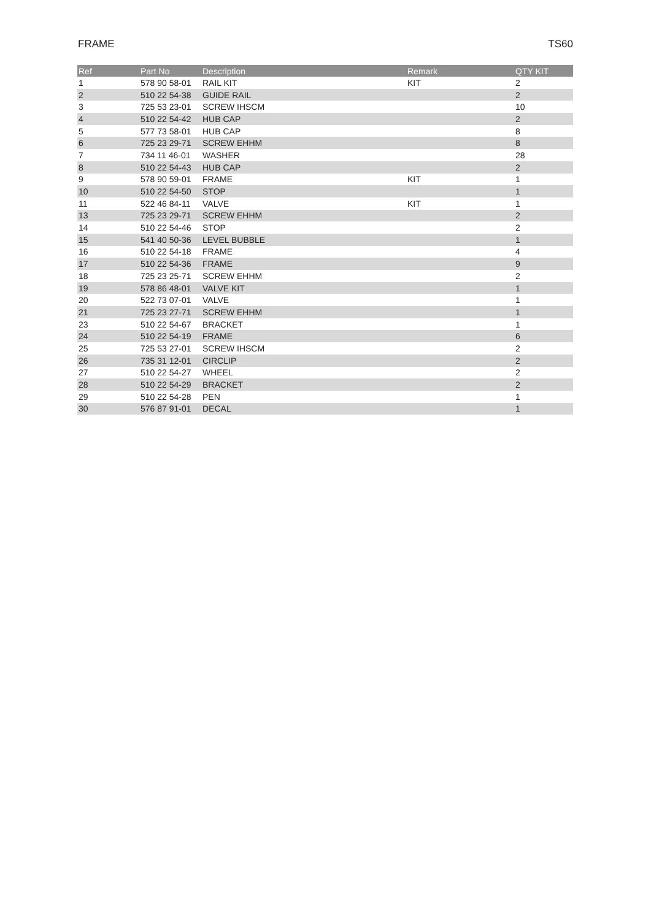FRAME TS60
| Ref | Part No | Description | Remark | QTY KIT |
| --- | --- | --- | --- | --- |
| 1 | 578 90 58-01 | RAIL KIT | KIT | 2 |
| 2 | 510 22 54-38 | GUIDE RAIL | | 2 |
| 3 | 725 53 23-01 | SCREW IHSCM | | 10 |
| 4 | 510 22 54-42 | HUB CAP | | 2 |
| 5 | 577 73 58-01 | HUB CAP | | 8 |
| 6 | 725 23 29-71 | SCREW EHHM | | 8 |
| 7 | 734 11 46-01 | WASHER | | 28 |
| 8 | 510 22 54-43 | HUB CAP | | 2 |
| 9 | 578 90 59-01 | FRAME | KIT | 1 |
| 10 | 510 22 54-50 | STOP | | 1 |
| 11 | 522 46 84-11 | VALVE | KIT | 1 |
| 13 | 725 23 29-71 | SCREW EHHM | | 2 |
| 14 | 510 22 54-46 | STOP | | 2 |
| 15 | 541 40 50-36 | LEVEL BUBBLE | | 1 |
| 16 | 510 22 54-18 | FRAME | | 4 |
| 17 | 510 22 54-36 | FRAME | | 9 |
| 18 | 725 23 25-71 | SCREW EHHM | | 2 |
| 19 | 578 86 48-01 | VALVE KIT | | 1 |
| 20 | 522 73 07-01 | VALVE | | 1 |
| 21 | 725 23 27-71 | SCREW EHHM | | 1 |
| 23 | 510 22 54-67 | BRACKET | | 1 |
| 24 | 510 22 54-19 | FRAME | | 6 |
| 25 | 725 53 27-01 | SCREW IHSCM | | 2 |
| 26 | 735 31 12-01 | CIRCLIP | | 2 |
| 27 | 510 22 54-27 | WHEEL | | 2 |
| 28 | 510 22 54-29 | BRACKET | | 2 |
| 29 | 510 22 54-28 | PEN | | 1 |
| 30 | 576 87 91-01 | DECAL | | 1 |